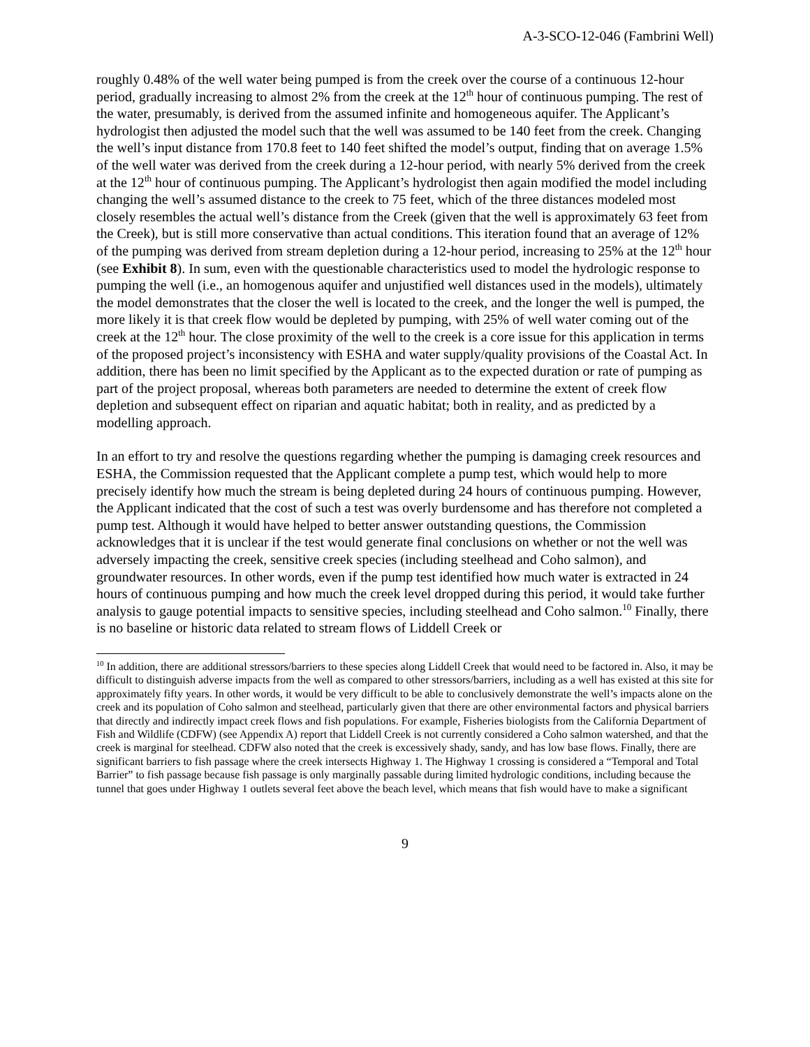A-3-SCO-12-046 (Fambrini Well)
roughly 0.48% of the well water being pumped is from the creek over the course of a continuous 12-hour period, gradually increasing to almost 2% from the creek at the 12<sup>th</sup> hour of continuous pumping. The rest of the water, presumably, is derived from the assumed infinite and homogeneous aquifer. The Applicant’s hydrologist then adjusted the model such that the well was assumed to be 140 feet from the creek. Changing the well’s input distance from 170.8 feet to 140 feet shifted the model’s output, finding that on average 1.5% of the well water was derived from the creek during a 12-hour period, with nearly 5% derived from the creek at the 12<sup>th</sup> hour of continuous pumping. The Applicant’s hydrologist then again modified the model including changing the well’s assumed distance to the creek to 75 feet, which of the three distances modeled most closely resembles the actual well’s distance from the Creek (given that the well is approximately 63 feet from the Creek), but is still more conservative than actual conditions. This iteration found that an average of 12% of the pumping was derived from stream depletion during a 12-hour period, increasing to 25% at the 12<sup>th</sup> hour (see Exhibit 8). In sum, even with the questionable characteristics used to model the hydrologic response to pumping the well (i.e., an homogenous aquifer and unjustified well distances used in the models), ultimately the model demonstrates that the closer the well is located to the creek, and the longer the well is pumped, the more likely it is that creek flow would be depleted by pumping, with 25% of well water coming out of the creek at the 12<sup>th</sup> hour. The close proximity of the well to the creek is a core issue for this application in terms of the proposed project’s inconsistency with ESHA and water supply/quality provisions of the Coastal Act. In addition, there has been no limit specified by the Applicant as to the expected duration or rate of pumping as part of the project proposal, whereas both parameters are needed to determine the extent of creek flow depletion and subsequent effect on riparian and aquatic habitat; both in reality, and as predicted by a modelling approach.
In an effort to try and resolve the questions regarding whether the pumping is damaging creek resources and ESHA, the Commission requested that the Applicant complete a pump test, which would help to more precisely identify how much the stream is being depleted during 24 hours of continuous pumping. However, the Applicant indicated that the cost of such a test was overly burdensome and has therefore not completed a pump test. Although it would have helped to better answer outstanding questions, the Commission acknowledges that it is unclear if the test would generate final conclusions on whether or not the well was adversely impacting the creek, sensitive creek species (including steelhead and Coho salmon), and groundwater resources. In other words, even if the pump test identified how much water is extracted in 24 hours of continuous pumping and how much the creek level dropped during this period, it would take further analysis to gauge potential impacts to sensitive species, including steelhead and Coho salmon.<sup>10</sup> Finally, there is no baseline or historic data related to stream flows of Liddell Creek or
<sup>10</sup> In addition, there are additional stressors/barriers to these species along Liddell Creek that would need to be factored in. Also, it may be difficult to distinguish adverse impacts from the well as compared to other stressors/barriers, including as a well has existed at this site for approximately fifty years. In other words, it would be very difficult to be able to conclusively demonstrate the well’s impacts alone on the creek and its population of Coho salmon and steelhead, particularly given that there are other environmental factors and physical barriers that directly and indirectly impact creek flows and fish populations. For example, Fisheries biologists from the California Department of Fish and Wildlife (CDFW) (see Appendix A) report that Liddell Creek is not currently considered a Coho salmon watershed, and that the creek is marginal for steelhead. CDFW also noted that the creek is excessively shady, sandy, and has low base flows. Finally, there are significant barriers to fish passage where the creek intersects Highway 1. The Highway 1 crossing is considered a “Temporal and Total Barrier” to fish passage because fish passage is only marginally passable during limited hydrologic conditions, including because the tunnel that goes under Highway 1 outlets several feet above the beach level, which means that fish would have to make a significant
9